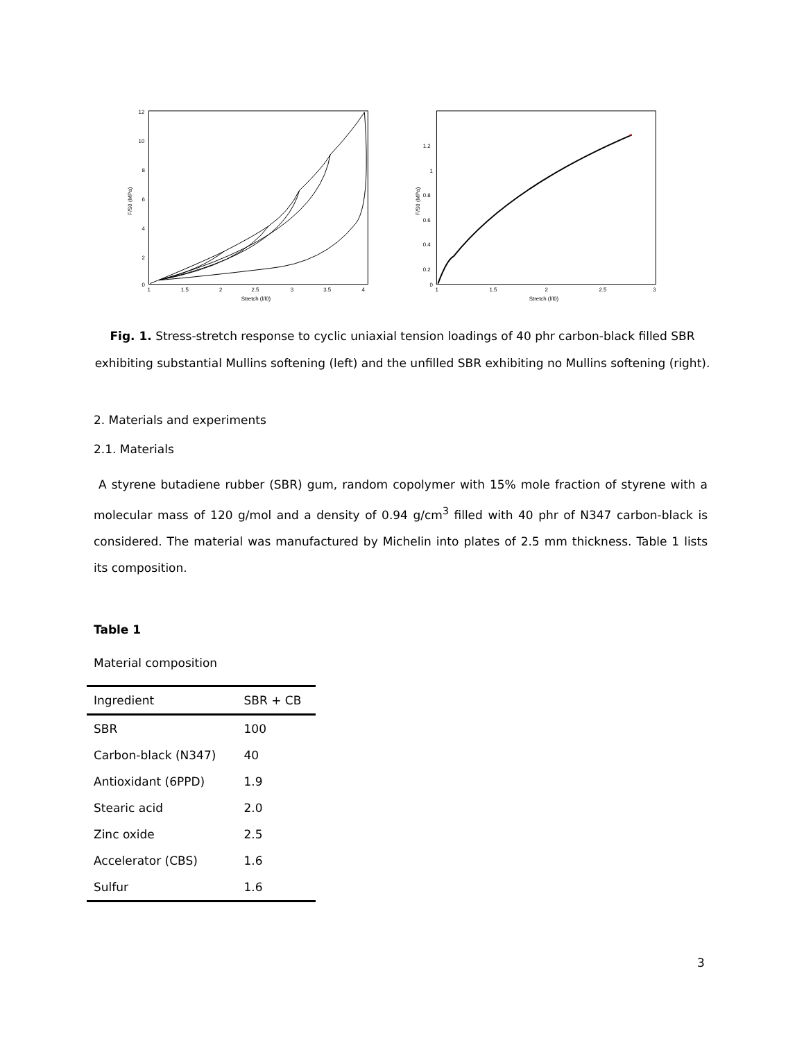12
10
8
6
4
2
0
1
1.5
2
2.5
3
3.5
4
Stretch (l/l0)
F/S0 (MPa)
1.2
1
0.8
0.6
0.4
0.2
0
1
1.5
2
2.5
3
Stretch (l/l0)
F/S0 (MPa)
×
Fig. 1. Stress-stretch response to cyclic uniaxial tension loadings of 40 phr carbon-black filled SBR exhibiting substantial Mullins softening (left) and the unfilled SBR exhibiting no Mullins softening (right).
2. Materials and experiments
2.1. Materials
A styrene butadiene rubber (SBR) gum, random copolymer with 15% mole fraction of styrene with a molecular mass of 120 g/mol and a density of 0.94 g/cm<sup>3</sup> filled with 40 phr of N347 carbon-black is considered. The material was manufactured by Michelin into plates of 2.5 mm thickness. Table 1 lists its composition.
Table 1
Material composition
| Ingredient | SBR + CB |
| --- | --- |
| SBR | 100 |
| Carbon-black (N347) | 40 |
| Antioxidant (6PPD) | 1.9 |
| Stearic acid | 2.0 |
| Zinc oxide | 2.5 |
| Accelerator (CBS) | 1.6 |
| Sulfur | 1.6 |
3